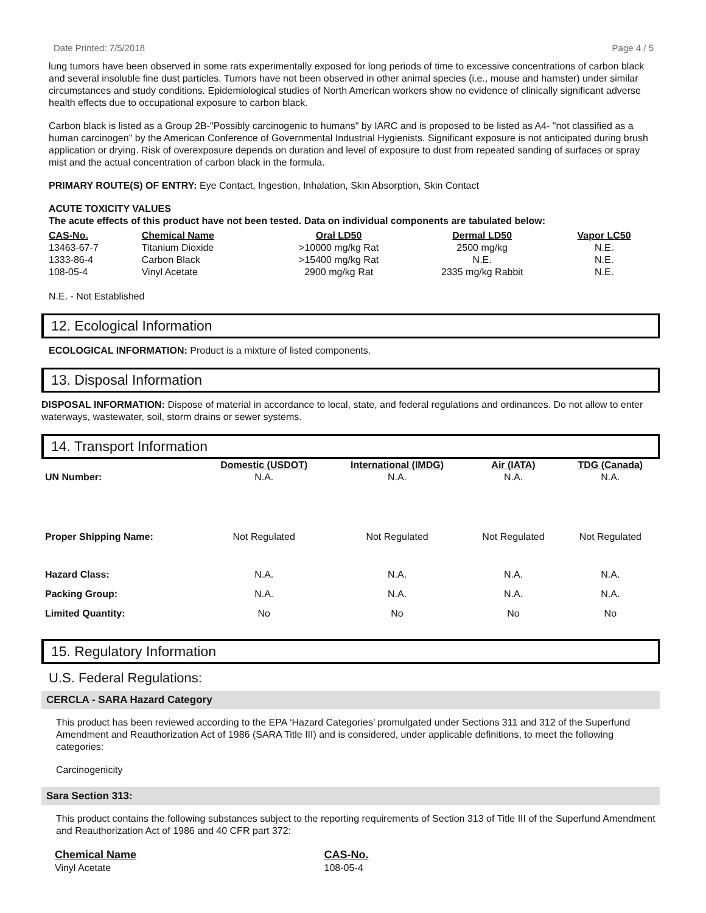Date Printed: 7/5/2018 Page 4 / 5
lung tumors have been observed in some rats experimentally exposed for long periods of time to excessive concentrations of carbon black and several insoluble fine dust particles. Tumors have not been observed in other animal species (i.e., mouse and hamster) under similar circumstances and study conditions. Epidemiological studies of North American workers show no evidence of clinically significant adverse health effects due to occupational exposure to carbon black.
Carbon black is listed as a Group 2B-"Possibly carcinogenic to humans" by IARC and is proposed to be listed as A4- "not classified as a human carcinogen" by the American Conference of Governmental Industrial Hygienists. Significant exposure is not anticipated during brush application or drying. Risk of overexposure depends on duration and level of exposure to dust from repeated sanding of surfaces or spray mist and the actual concentration of carbon black in the formula.
PRIMARY ROUTE(S) OF ENTRY: Eye Contact, Ingestion, Inhalation, Skin Absorption, Skin Contact
ACUTE TOXICITY VALUES
The acute effects of this product have not been tested. Data on individual components are tabulated below:
| CAS-No. | Chemical Name | Oral LD50 | Dermal LD50 | Vapor LC50 |
| --- | --- | --- | --- | --- |
| 13463-67-7 | Titanium Dioxide | >10000 mg/kg Rat | 2500 mg/kg | N.E. |
| 1333-86-4 | Carbon Black | >15400 mg/kg Rat | N.E. | N.E. |
| 108-05-4 | Vinyl Acetate | 2900 mg/kg Rat | 2335 mg/kg Rabbit | N.E. |
N.E. - Not Established
12. Ecological Information
ECOLOGICAL INFORMATION: Product is a mixture of listed components.
13. Disposal Information
DISPOSAL INFORMATION: Dispose of material in accordance to local, state, and federal regulations and ordinances. Do not allow to enter waterways, wastewater, soil, storm drains or sewer systems.
14. Transport Information
| | Domestic (USDOT) | International (IMDG) | Air (IATA) | TDG (Canada) |
| --- | --- | --- | --- | --- |
| UN Number: | N.A. | N.A. | N.A. | N.A. |
| Proper Shipping Name: | Not Regulated | Not Regulated | Not Regulated | Not Regulated |
| Hazard Class: | N.A. | N.A. | N.A. | N.A. |
| Packing Group: | N.A. | N.A. | N.A. | N.A. |
| Limited Quantity: | No | No | No | No |
15. Regulatory Information
U.S. Federal Regulations:
CERCLA - SARA Hazard Category
This product has been reviewed according to the EPA ‘Hazard Categories’ promulgated under Sections 311 and 312 of the Superfund Amendment and Reauthorization Act of 1986 (SARA Title III) and is considered, under applicable definitions, to meet the following categories:
Carcinogenicity
Sara Section 313:
This product contains the following substances subject to the reporting requirements of Section 313 of Title III of the Superfund Amendment and Reauthorization Act of 1986 and 40 CFR part 372:
| Chemical Name | CAS-No. |
| --- | --- |
| Vinyl Acetate | 108-05-4 |